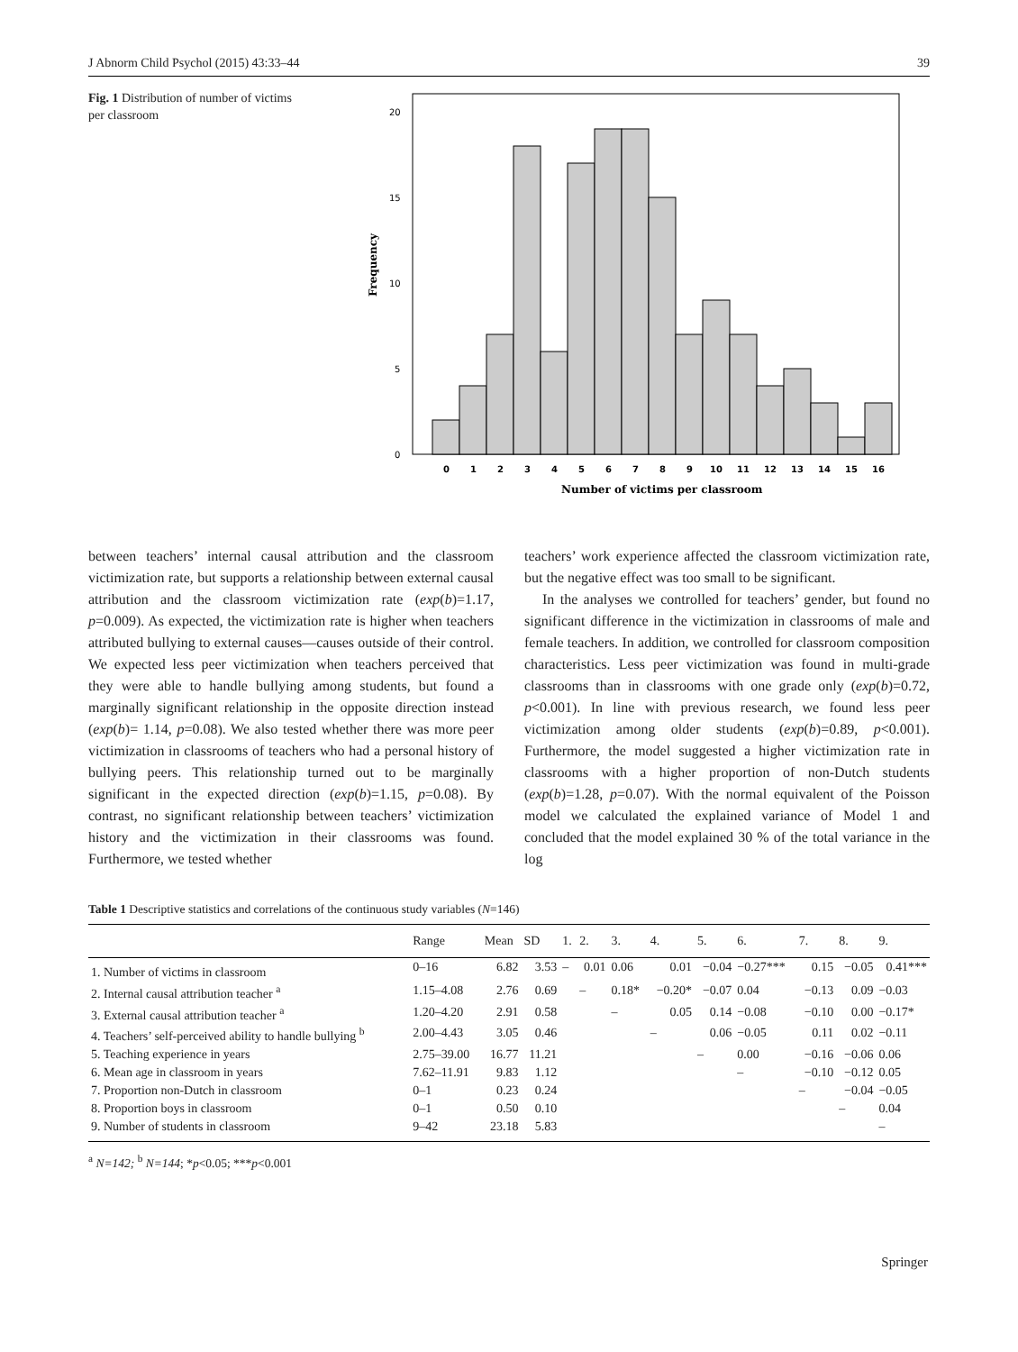J Abnorm Child Psychol (2015) 43:33–44 39
Fig. 1 Distribution of number of victims per classroom
Frequency
0
5
10
15
20
0
1
2
3
4
5
6
7
8
9
10
11
12
13
14
15
16
Number of victims per classroom
between teachers’ internal causal attribution and the classroom victimization rate, but supports a relationship between external causal attribution and the classroom victimization rate (exp(b)=1.17, p=0.009). As expected, the victimization rate is higher when teachers attributed bullying to external causes—causes outside of their control. We expected less peer victimization when teachers perceived that they were able to handle bullying among students, but found a marginally significant relationship in the opposite direction instead (exp(b)= 1.14, p=0.08). We also tested whether there was more peer victimization in classrooms of teachers who had a personal history of bullying peers. This relationship turned out to be marginally significant in the expected direction (exp(b)=1.15, p=0.08). By contrast, no significant relationship between teachers’ victimization history and the victimization in their classrooms was found. Furthermore, we tested whether
teachers’ work experience affected the classroom victimization rate, but the negative effect was too small to be significant.
In the analyses we controlled for teachers’ gender, but found no significant difference in the victimization in classrooms of male and female teachers. In addition, we controlled for classroom composition characteristics. Less peer victimization was found in multi-grade classrooms than in classrooms with one grade only (exp(b)=0.72, p<0.001). In line with previous research, we found less peer victimization among older students (exp(b)=0.89, p<0.001). Furthermore, the model suggested a higher victimization rate in classrooms with a higher proportion of non-Dutch students (exp(b)=1.28, p=0.07). With the normal equivalent of the Poisson model we calculated the explained variance of Model 1 and concluded that the model explained 30 % of the total variance in the log
Table 1 Descriptive statistics and correlations of the continuous study variables (N=146)
| | Range | Mean | SD | 1. | 2. | 3. | 4. | 5. | 6. | 7. | 8. | 9. |
| --- | --- | --- | --- | --- | --- | --- | --- | --- | --- | --- | --- | --- |
| 1. Number of victims in classroom | 0–16 | 6.82 | 3.53 | – | 0.01 | 0.06 | 0.01 | −0.04 | −0.27*** | 0.15 | −0.05 | 0.41*** |
| 2. Internal causal attribution teacher <sup>a</sup> | 1.15–4.08 | 2.76 | 0.69 | | – | 0.18* | −0.20* | −0.07 | 0.04 | −0.13 | 0.09 | −0.03 |
| 3. External causal attribution teacher <sup>a</sup> | 1.20–4.20 | 2.91 | 0.58 | | | – | 0.05 | 0.14 | −0.08 | −0.10 | 0.00 | −0.17* |
| 4. Teachers’ self-perceived ability to handle bullying <sup>b</sup> | 2.00–4.43 | 3.05 | 0.46 | | | | – | 0.06 | −0.05 | 0.11 | 0.02 | −0.11 |
| 5. Teaching experience in years | 2.75–39.00 | 16.77 | 11.21 | | | | | – | 0.00 | −0.16 | −0.06 | 0.06 |
| 6. Mean age in classroom in years | 7.62–11.91 | 9.83 | 1.12 | | | | | | – | −0.10 | −0.12 | 0.05 |
| 7. Proportion non-Dutch in classroom | 0–1 | 0.23 | 0.24 | | | | | | | – | −0.04 | −0.05 |
| 8. Proportion boys in classroom | 0–1 | 0.50 | 0.10 | | | | | | | | – | 0.04 |
| 9. Number of students in classroom | 9–42 | 23.18 | 5.83 | | | | | | | | | – |
<sup>a</sup> N=142; <sup>b</sup> N=144; *p<0.05; ***p<0.001
Springer